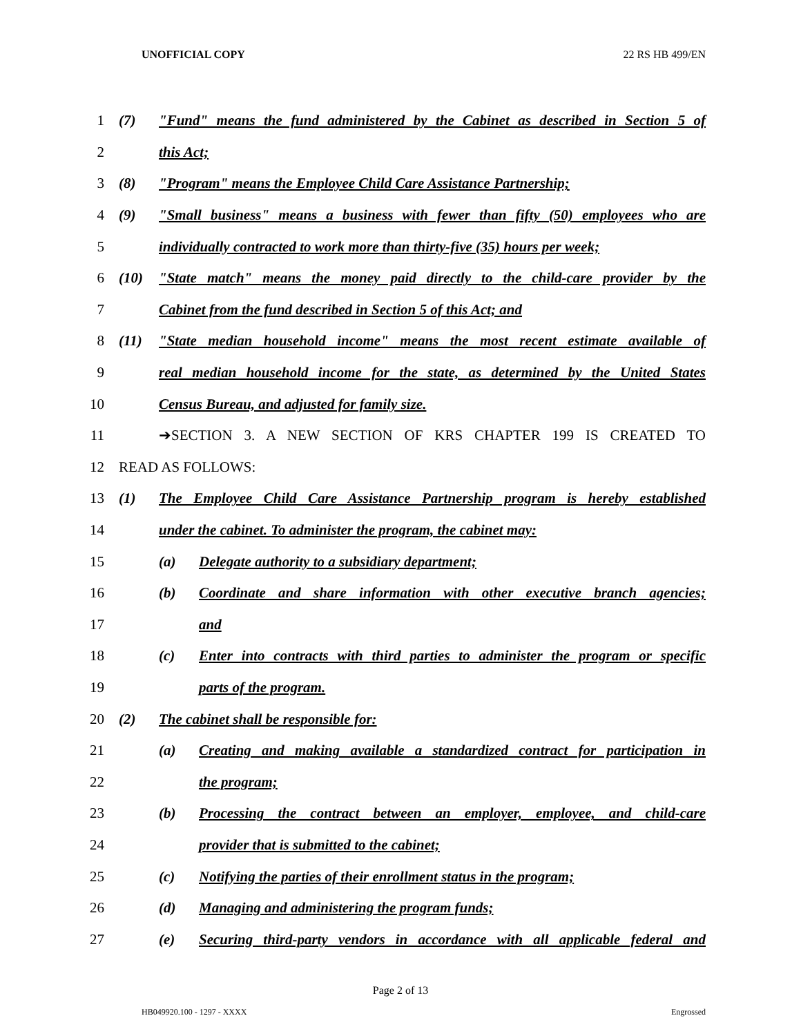UNOFFICIAL COPY 22 RS HB 499/EN
1 (7) "Fund" means the fund administered by the Cabinet as described in Section 5 of
2 this Act;
3 (8) "Program" means the Employee Child Care Assistance Partnership;
4 (9) "Small business" means a business with fewer than fifty (50) employees who are
5 individually contracted to work more than thirty-five (35) hours per week;
6 (10) "State match" means the money paid directly to the child-care provider by the
7 Cabinet from the fund described in Section 5 of this Act; and
8 (11) "State median household income" means the most recent estimate available of
9 real median household income for the state, as determined by the United States
10 Census Bureau, and adjusted for family size.
11 ➔SECTION 3. A NEW SECTION OF KRS CHAPTER 199 IS CREATED TO
12 READ AS FOLLOWS:
13 (1) The Employee Child Care Assistance Partnership program is hereby established
14 under the cabinet. To administer the program, the cabinet may:
15 (a) Delegate authority to a subsidiary department;
16 (b) Coordinate and share information with other executive branch agencies;
17 and
18 (c) Enter into contracts with third parties to administer the program or specific
19 parts of the program.
20 (2) The cabinet shall be responsible for:
21 (a) Creating and making available a standardized contract for participation in
22 the program;
23 (b) Processing the contract between an employer, employee, and child-care
24 provider that is submitted to the cabinet;
25 (c) Notifying the parties of their enrollment status in the program;
26 (d) Managing and administering the program funds;
27 (e) Securing third-party vendors in accordance with all applicable federal and
Page 2 of 13
HB049920.100 - 1297 - XXXX Engrossed